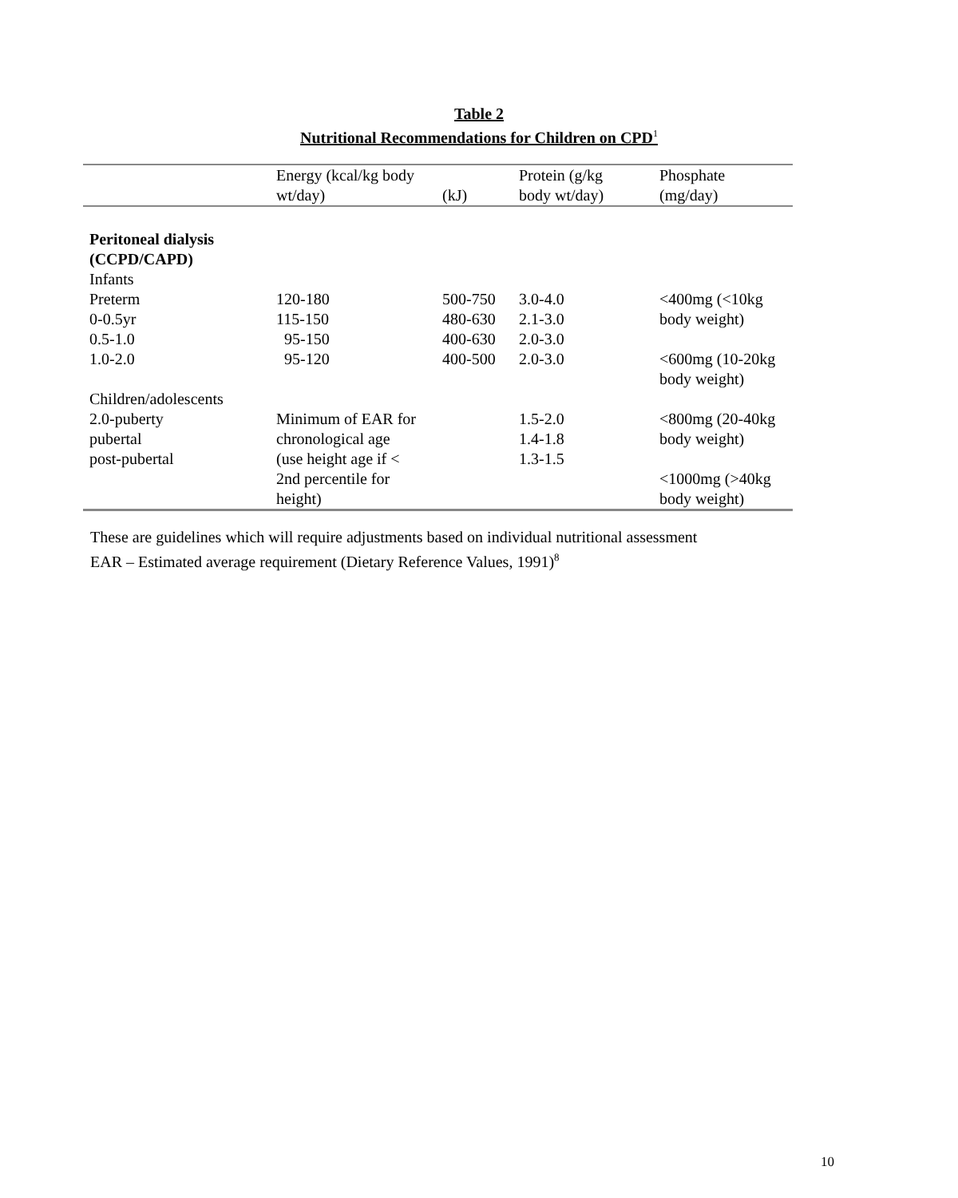Table 2
Nutritional Recommendations for Children on CPD<sup>1</sup>
| | Energy (kcal/kg body wt/day) | (kJ) | Protein (g/kg body wt/day) | Phosphate (mg/day) |
| --- | --- | --- | --- | --- |
| Peritoneal dialysis (CCPD/CAPD) Infants | | | | |
| Preterm | 120-180 | 500-750 | 3.0-4.0 | <400mg (<10kg body weight) |
| 0-0.5yr | 115-150 | 480-630 | 2.1-3.0 | |
| 0.5-1.0 | 95-150 | 400-630 | 2.0-3.0 | |
| 1.0-2.0 | 95-120 | 400-500 | 2.0-3.0 | <600mg (10-20kg body weight) |
| Children/adolescents | | | | |
| 2.0-puberty pubertal post-pubertal | Minimum of EAR for chronological age (use height age if < 2nd percentile for height) | | 1.5-2.0 1.4-1.8 1.3-1.5 | <800mg (20-40kg body weight) <1000mg (>40kg body weight) |
These are guidelines which will require adjustments based on individual nutritional assessment
EAR – Estimated average requirement (Dietary Reference Values, 1991)<sup>8</sup>
10